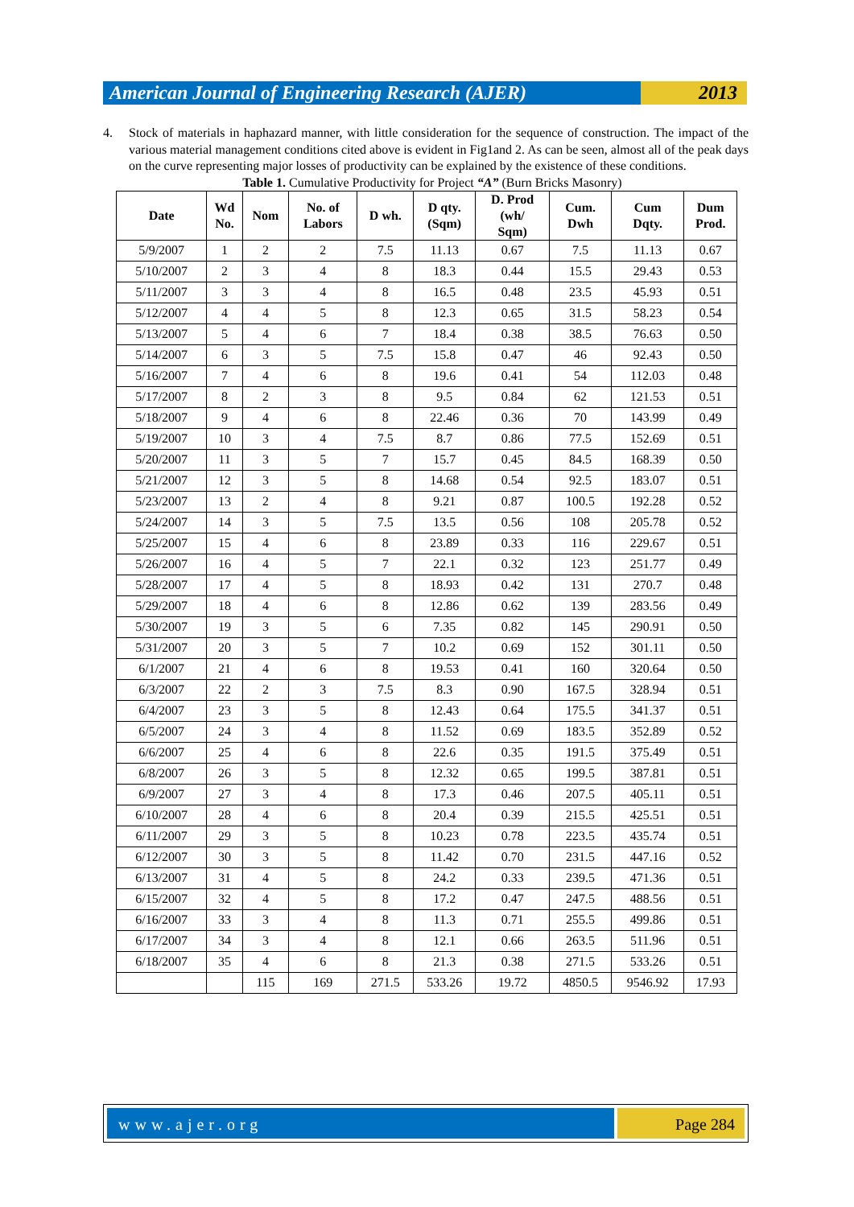American Journal of Engineering Research (AJER)
2013
4. Stock of materials in haphazard manner, with little consideration for the sequence of construction. The impact of the various material management conditions cited above is evident in Fig1and 2. As can be seen, almost all of the peak days on the curve representing major losses of productivity can be explained by the existence of these conditions.
Table 1. Cumulative Productivity for Project “A” (Burn Bricks Masonry)
| Date | Wd No. | Nom | No. of Labors | D wh. | D qty. (Sqm) | D. Prod (wh/ Sqm) | Cum. Dwh | Cum Dqty. | Dum Prod. |
| --- | --- | --- | --- | --- | --- | --- | --- | --- | --- |
| 5/9/2007 | 1 | 2 | 2 | 7.5 | 11.13 | 0.67 | 7.5 | 11.13 | 0.67 |
| 5/10/2007 | 2 | 3 | 4 | 8 | 18.3 | 0.44 | 15.5 | 29.43 | 0.53 |
| 5/11/2007 | 3 | 3 | 4 | 8 | 16.5 | 0.48 | 23.5 | 45.93 | 0.51 |
| 5/12/2007 | 4 | 4 | 5 | 8 | 12.3 | 0.65 | 31.5 | 58.23 | 0.54 |
| 5/13/2007 | 5 | 4 | 6 | 7 | 18.4 | 0.38 | 38.5 | 76.63 | 0.50 |
| 5/14/2007 | 6 | 3 | 5 | 7.5 | 15.8 | 0.47 | 46 | 92.43 | 0.50 |
| 5/16/2007 | 7 | 4 | 6 | 8 | 19.6 | 0.41 | 54 | 112.03 | 0.48 |
| 5/17/2007 | 8 | 2 | 3 | 8 | 9.5 | 0.84 | 62 | 121.53 | 0.51 |
| 5/18/2007 | 9 | 4 | 6 | 8 | 22.46 | 0.36 | 70 | 143.99 | 0.49 |
| 5/19/2007 | 10 | 3 | 4 | 7.5 | 8.7 | 0.86 | 77.5 | 152.69 | 0.51 |
| 5/20/2007 | 11 | 3 | 5 | 7 | 15.7 | 0.45 | 84.5 | 168.39 | 0.50 |
| 5/21/2007 | 12 | 3 | 5 | 8 | 14.68 | 0.54 | 92.5 | 183.07 | 0.51 |
| 5/23/2007 | 13 | 2 | 4 | 8 | 9.21 | 0.87 | 100.5 | 192.28 | 0.52 |
| 5/24/2007 | 14 | 3 | 5 | 7.5 | 13.5 | 0.56 | 108 | 205.78 | 0.52 |
| 5/25/2007 | 15 | 4 | 6 | 8 | 23.89 | 0.33 | 116 | 229.67 | 0.51 |
| 5/26/2007 | 16 | 4 | 5 | 7 | 22.1 | 0.32 | 123 | 251.77 | 0.49 |
| 5/28/2007 | 17 | 4 | 5 | 8 | 18.93 | 0.42 | 131 | 270.7 | 0.48 |
| 5/29/2007 | 18 | 4 | 6 | 8 | 12.86 | 0.62 | 139 | 283.56 | 0.49 |
| 5/30/2007 | 19 | 3 | 5 | 6 | 7.35 | 0.82 | 145 | 290.91 | 0.50 |
| 5/31/2007 | 20 | 3 | 5 | 7 | 10.2 | 0.69 | 152 | 301.11 | 0.50 |
| 6/1/2007 | 21 | 4 | 6 | 8 | 19.53 | 0.41 | 160 | 320.64 | 0.50 |
| 6/3/2007 | 22 | 2 | 3 | 7.5 | 8.3 | 0.90 | 167.5 | 328.94 | 0.51 |
| 6/4/2007 | 23 | 3 | 5 | 8 | 12.43 | 0.64 | 175.5 | 341.37 | 0.51 |
| 6/5/2007 | 24 | 3 | 4 | 8 | 11.52 | 0.69 | 183.5 | 352.89 | 0.52 |
| 6/6/2007 | 25 | 4 | 6 | 8 | 22.6 | 0.35 | 191.5 | 375.49 | 0.51 |
| 6/8/2007 | 26 | 3 | 5 | 8 | 12.32 | 0.65 | 199.5 | 387.81 | 0.51 |
| 6/9/2007 | 27 | 3 | 4 | 8 | 17.3 | 0.46 | 207.5 | 405.11 | 0.51 |
| 6/10/2007 | 28 | 4 | 6 | 8 | 20.4 | 0.39 | 215.5 | 425.51 | 0.51 |
| 6/11/2007 | 29 | 3 | 5 | 8 | 10.23 | 0.78 | 223.5 | 435.74 | 0.51 |
| 6/12/2007 | 30 | 3 | 5 | 8 | 11.42 | 0.70 | 231.5 | 447.16 | 0.52 |
| 6/13/2007 | 31 | 4 | 5 | 8 | 24.2 | 0.33 | 239.5 | 471.36 | 0.51 |
| 6/15/2007 | 32 | 4 | 5 | 8 | 17.2 | 0.47 | 247.5 | 488.56 | 0.51 |
| 6/16/2007 | 33 | 3 | 4 | 8 | 11.3 | 0.71 | 255.5 | 499.86 | 0.51 |
| 6/17/2007 | 34 | 3 | 4 | 8 | 12.1 | 0.66 | 263.5 | 511.96 | 0.51 |
| 6/18/2007 | 35 | 4 | 6 | 8 | 21.3 | 0.38 | 271.5 | 533.26 | 0.51 |
| | | 115 | 169 | 271.5 | 533.26 | 19.72 | 4850.5 | 9546.92 | 17.93 |
www.ajer.org Page 284